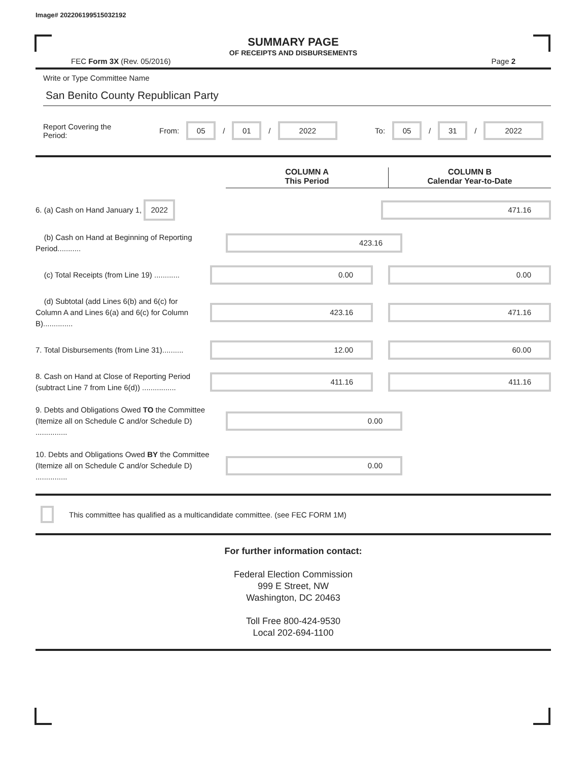Image# 202206199515032192
SUMMARY PAGE
OF RECEIPTS AND DISBURSEMENTS
FEC Form 3X (Rev. 05/2016) Page 2
Write or Type Committee Name
San Benito County Republican Party
Report Covering the Period: From: 05 / 01 / 2022 To: 05 / 31 / 2022
COLUMN A
This Period
COLUMN B
Calendar Year-to-Date
6. (a) Cash on Hand January 1, 2022
471.16
(b) Cash on Hand at Beginning of Reporting Period...........
423.16
(c) Total Receipts (from Line 19) ............
0.00 0.00
(d) Subtotal (add Lines 6(b) and 6(c) for Column A and Lines 6(a) and 6(c) for Column B)..............
423.16 471.16
7. Total Disbursements (from Line 31)..........
12.00 60.00
8. Cash on Hand at Close of Reporting Period (subtract Line 7 from Line 6(d)) ................
411.16 411.16
9. Debts and Obligations Owed TO the Committee (Itemize all on Schedule C and/or Schedule D) ...............
0.00
10. Debts and Obligations Owed BY the Committee (Itemize all on Schedule C and/or Schedule D) ...............
0.00
This committee has qualified as a multicandidate committee. (see FEC FORM 1M)
For further information contact:
Federal Election Commission
999 E Street, NW
Washington, DC 20463
Toll Free 800-424-9530
Local 202-694-1100